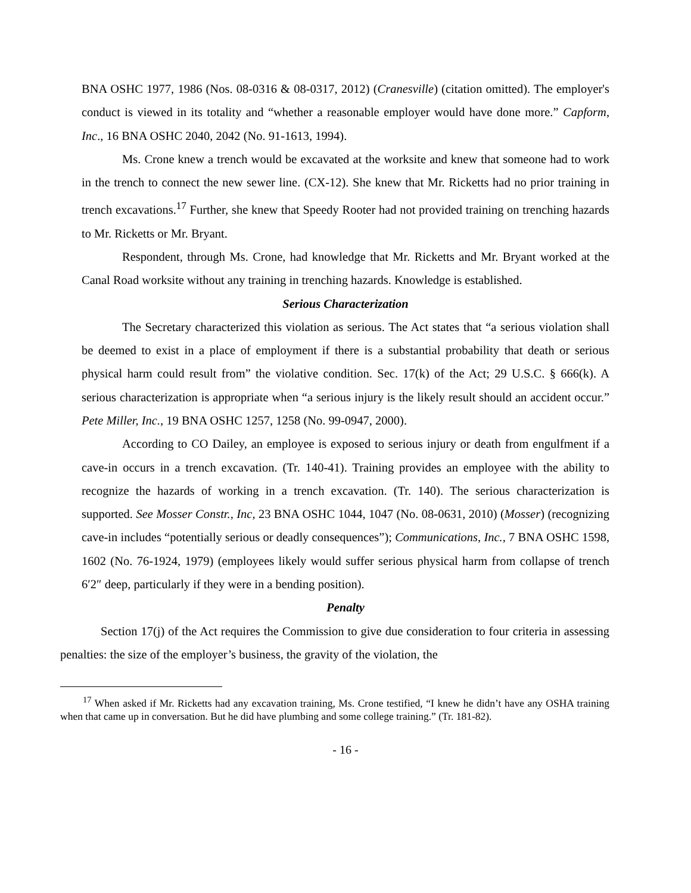BNA OSHC 1977, 1986 (Nos. 08-0316 & 08-0317, 2012) (Cranesville) (citation omitted). The employer's conduct is viewed in its totality and “whether a reasonable employer would have done more.” Capform, Inc., 16 BNA OSHC 2040, 2042 (No. 91-1613, 1994).
Ms. Crone knew a trench would be excavated at the worksite and knew that someone had to work in the trench to connect the new sewer line. (CX-12). She knew that Mr. Ricketts had no prior training in trench excavations.<sup>17</sup> Further, she knew that Speedy Rooter had not provided training on trenching hazards to Mr. Ricketts or Mr. Bryant.
Respondent, through Ms. Crone, had knowledge that Mr. Ricketts and Mr. Bryant worked at the Canal Road worksite without any training in trenching hazards. Knowledge is established.
Serious Characterization
The Secretary characterized this violation as serious. The Act states that “a serious violation shall be deemed to exist in a place of employment if there is a substantial probability that death or serious physical harm could result from” the violative condition. Sec. 17(k) of the Act; 29 U.S.C. § 666(k). A serious characterization is appropriate when “a serious injury is the likely result should an accident occur.” Pete Miller, Inc., 19 BNA OSHC 1257, 1258 (No. 99-0947, 2000).
According to CO Dailey, an employee is exposed to serious injury or death from engulfment if a cave-in occurs in a trench excavation. (Tr. 140-41). Training provides an employee with the ability to recognize the hazards of working in a trench excavation. (Tr. 140). The serious characterization is supported. See Mosser Constr., Inc, 23 BNA OSHC 1044, 1047 (No. 08-0631, 2010) (Mosser) (recognizing cave-in includes “potentially serious or deadly consequences”); Communications, Inc., 7 BNA OSHC 1598, 1602 (No. 76-1924, 1979) (employees likely would suffer serious physical harm from collapse of trench 6′2″ deep, particularly if they were in a bending position).
Penalty
Section 17(j) of the Act requires the Commission to give due consideration to four criteria in assessing penalties: the size of the employer’s business, the gravity of the violation, the
<sup>17</sup> When asked if Mr. Ricketts had any excavation training, Ms. Crone testified, “I knew he didn’t have any OSHA training when that came up in conversation. But he did have plumbing and some college training.” (Tr. 181-82).
- 16 -